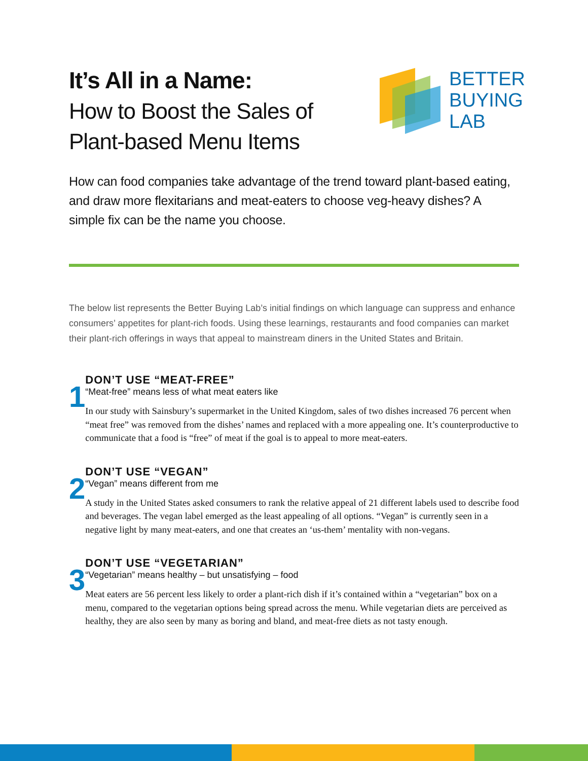It’s All in a Name:
How to Boost the Sales of
Plant-based Menu Items
BETTER
BUYING
LAB
How can food companies take advantage of the trend toward plant-based eating, and draw more flexitarians and meat-eaters to choose veg-heavy dishes? A simple fix can be the name you choose.
The below list represents the Better Buying Lab’s initial findings on which language can suppress and enhance consumers’ appetites for plant-rich foods. Using these learnings, restaurants and food companies can market their plant-rich offerings in ways that appeal to mainstream diners in the United States and Britain.
1
DON’T USE “MEAT-FREE”
“Meat-free” means less of what meat eaters like
In our study with Sainsbury’s supermarket in the United Kingdom, sales of two dishes increased 76 percent when “meat free” was removed from the dishes’ names and replaced with a more appealing one. It’s counterproductive to communicate that a food is “free” of meat if the goal is to appeal to more meat-eaters.
2
DON’T USE “VEGAN”
“Vegan” means different from me
A study in the United States asked consumers to rank the relative appeal of 21 different labels used to describe food and beverages. The vegan label emerged as the least appealing of all options. “Vegan” is currently seen in a negative light by many meat-eaters, and one that creates an ‘us-them’ mentality with non-vegans.
3
DON’T USE “VEGETARIAN”
“Vegetarian” means healthy – but unsatisfying – food
Meat eaters are 56 percent less likely to order a plant-rich dish if it’s contained within a “vegetarian” box on a menu, compared to the vegetarian options being spread across the menu. While vegetarian diets are perceived as healthy, they are also seen by many as boring and bland, and meat-free diets as not tasty enough.